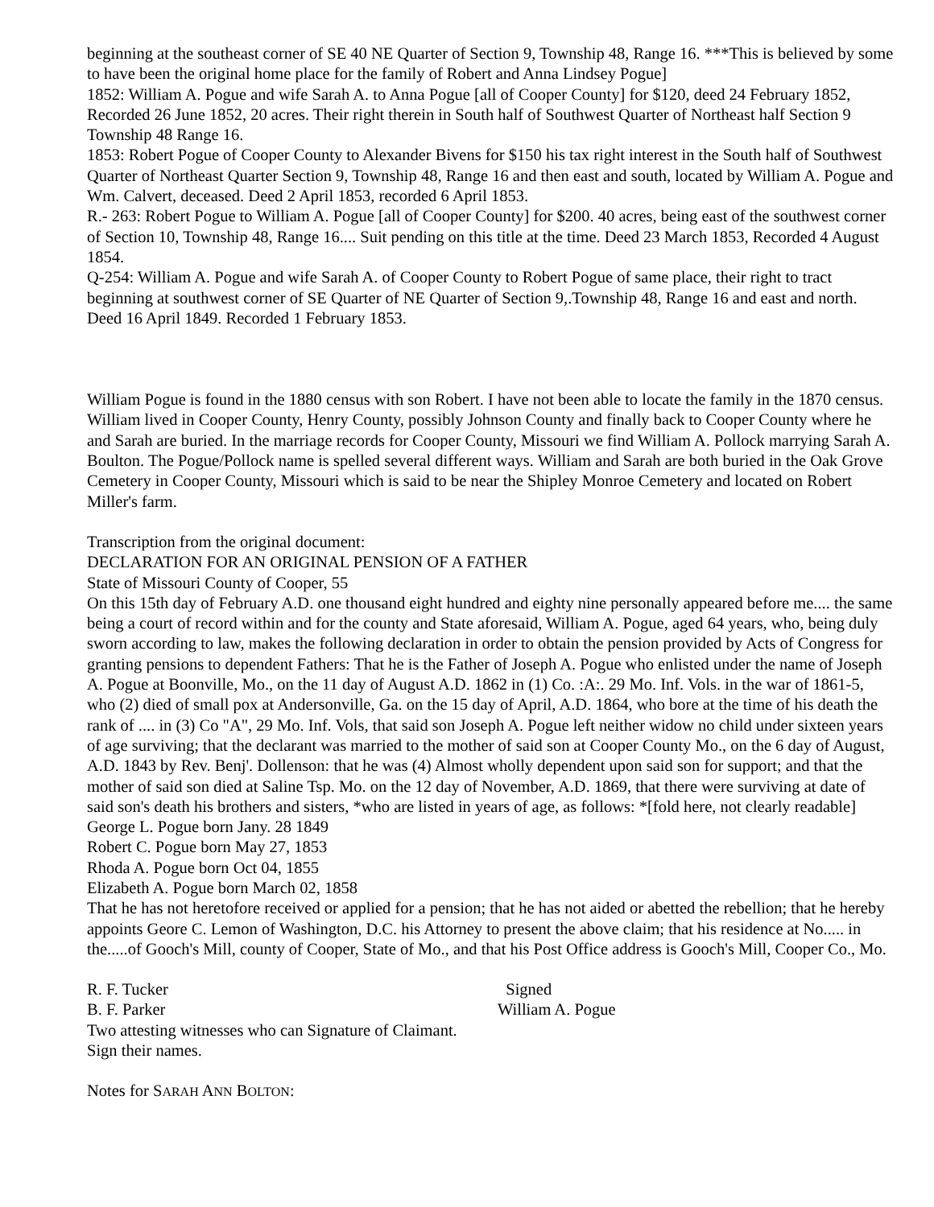beginning at the southeast corner of SE 40 NE Quarter of Section 9, Township 48, Range 16. ***This is believed by some to have been the original home place for the family of Robert and Anna Lindsey Pogue]
1852: William A. Pogue and wife Sarah A. to Anna Pogue [all of Cooper County] for $120, deed 24 February 1852, Recorded 26 June 1852, 20 acres. Their right therein in South half of Southwest Quarter of Northeast half Section 9 Township 48 Range 16.
1853: Robert Pogue of Cooper County to Alexander Bivens for $150 his tax right interest in the South half of Southwest Quarter of Northeast Quarter Section 9, Township 48, Range 16 and then east and south, located by William A. Pogue and Wm. Calvert, deceased. Deed 2 April 1853, recorded 6 April 1853.
R.- 263: Robert Pogue to William A. Pogue [all of Cooper County] for $200. 40 acres, being east of the southwest corner of Section 10, Township 48, Range 16.... Suit pending on this title at the time. Deed 23 March 1853, Recorded 4 August 1854.
Q-254: William A. Pogue and wife Sarah A. of Cooper County to Robert Pogue of same place, their right to tract beginning at southwest corner of SE Quarter of NE Quarter of Section 9,.Township 48, Range 16 and east and north. Deed 16 April 1849. Recorded 1 February 1853.
William Pogue is found in the 1880 census with son Robert. I have not been able to locate the family in the 1870 census. William lived in Cooper County, Henry County, possibly Johnson County and finally back to Cooper County where he and Sarah are buried. In the marriage records for Cooper County, Missouri we find William A. Pollock marrying Sarah A. Boulton. The Pogue/Pollock name is spelled several different ways. William and Sarah are both buried in the Oak Grove Cemetery in Cooper County, Missouri which is said to be near the Shipley Monroe Cemetery and located on Robert Miller's farm.
Transcription from the original document:
DECLARATION FOR AN ORIGINAL PENSION OF A FATHER
State of Missouri County of Cooper, 55
On this 15th day of February A.D. one thousand eight hundred and eighty nine personally appeared before me.... the same being a court of record within and for the county and State aforesaid, William A. Pogue, aged 64 years, who, being duly sworn according to law, makes the following declaration in order to obtain the pension provided by Acts of Congress for granting pensions to dependent Fathers: That he is the Father of Joseph A. Pogue who enlisted under the name of Joseph A. Pogue at Boonville, Mo., on the 11 day of August A.D. 1862 in (1) Co. :A:. 29 Mo. Inf. Vols. in the war of 1861-5, who (2) died of small pox at Andersonville, Ga. on the 15 day of April, A.D. 1864, who bore at the time of his death the rank of .... in (3) Co "A", 29 Mo. Inf. Vols, that said son Joseph A. Pogue left neither widow no child under sixteen years of age surviving; that the declarant was married to the mother of said son at Cooper County Mo., on the 6 day of August, A.D. 1843 by Rev. Benj'. Dollenson: that he was (4) Almost wholly dependent upon said son for support; and that the mother of said son died at Saline Tsp. Mo. on the 12 day of November, A.D. 1869, that there were surviving at date of said son's death his brothers and sisters, *who are listed in years of age, as follows: *[fold here, not clearly readable]
George L. Pogue born Jany. 28 1849
Robert C. Pogue born May 27, 1853
Rhoda A. Pogue born Oct 04, 1855
Elizabeth A. Pogue born March 02, 1858
That he has not heretofore received or applied for a pension; that he has not aided or abetted the rebellion; that he hereby appoints Geore C. Lemon of Washington, D.C. his Attorney to present the above claim; that his residence at No..... in the.....of Gooch's Mill, county of Cooper, State of Mo., and that his Post Office address is Gooch's Mill, Cooper Co., Mo.
R. F. Tucker Signed
B. F. Parker William A. Pogue
Two attesting witnesses who can Signature of Claimant.
Sign their names.
Notes for SARAH ANN BOLTON: